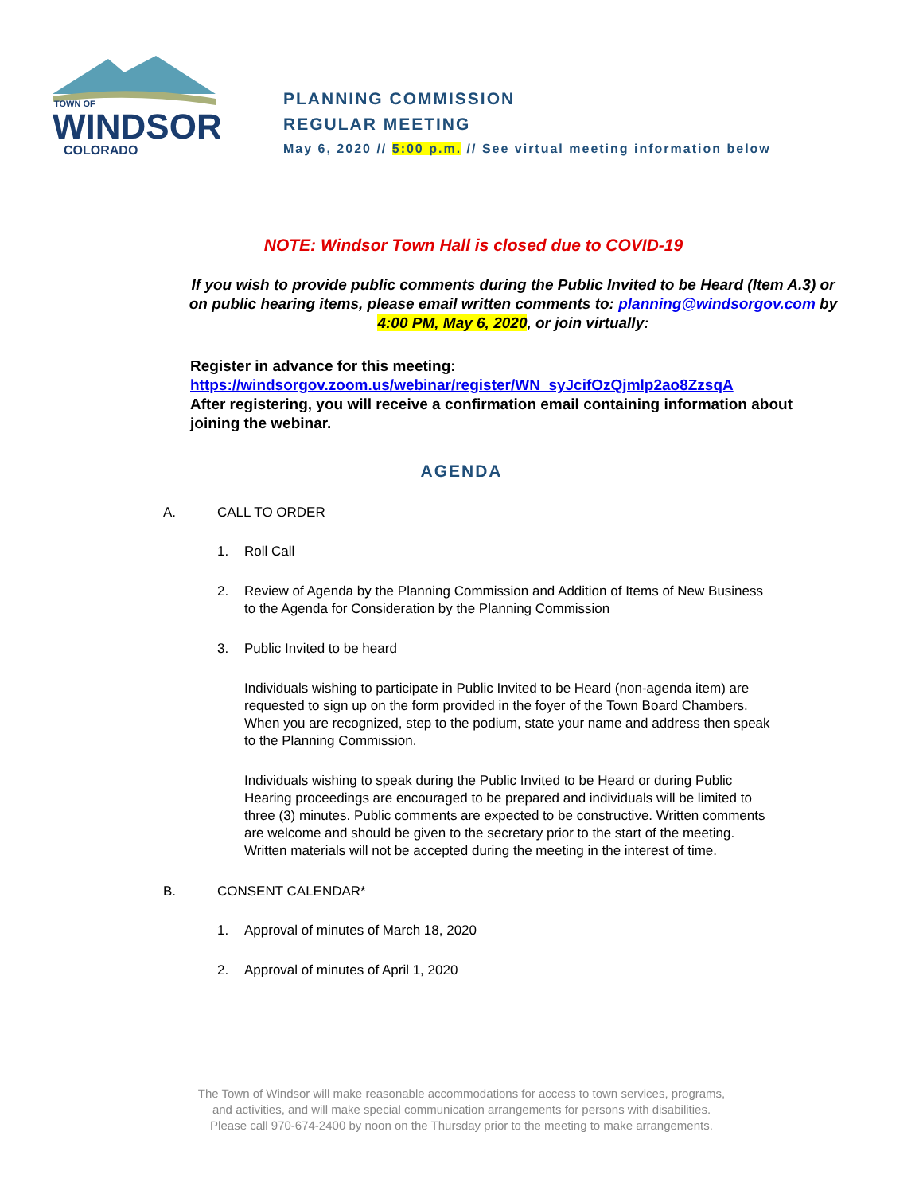TOWN OF
WINDSOR
COLORADO
PLANNING COMMISSION
REGULAR MEETING
May 6, 2020 // 5:00 p.m. // See virtual meeting information below
NOTE: Windsor Town Hall is closed due to COVID-19
If you wish to provide public comments during the Public Invited to be Heard (Item A.3) or on public hearing items, please email written comments to: planning@windsorgov.com by 4:00 PM, May 6, 2020, or join virtually:
Register in advance for this meeting:
https://windsorgov.zoom.us/webinar/register/WN_syJcifOzQjmlp2ao8ZzsqA
After registering, you will receive a confirmation email containing information about joining the webinar.
AGENDA
A. CALL TO ORDER
1. Roll Call
2. Review of Agenda by the Planning Commission and Addition of Items of New Business to the Agenda for Consideration by the Planning Commission
3. Public Invited to be heard
Individuals wishing to participate in Public Invited to be Heard (non-agenda item) are requested to sign up on the form provided in the foyer of the Town Board Chambers. When you are recognized, step to the podium, state your name and address then speak to the Planning Commission.
Individuals wishing to speak during the Public Invited to be Heard or during Public Hearing proceedings are encouraged to be prepared and individuals will be limited to three (3) minutes. Public comments are expected to be constructive. Written comments are welcome and should be given to the secretary prior to the start of the meeting. Written materials will not be accepted during the meeting in the interest of time.
B. CONSENT CALENDAR*
1. Approval of minutes of March 18, 2020
2. Approval of minutes of April 1, 2020
The Town of Windsor will make reasonable accommodations for access to town services, programs,
and activities, and will make special communication arrangements for persons with disabilities.
Please call 970-674-2400 by noon on the Thursday prior to the meeting to make arrangements.